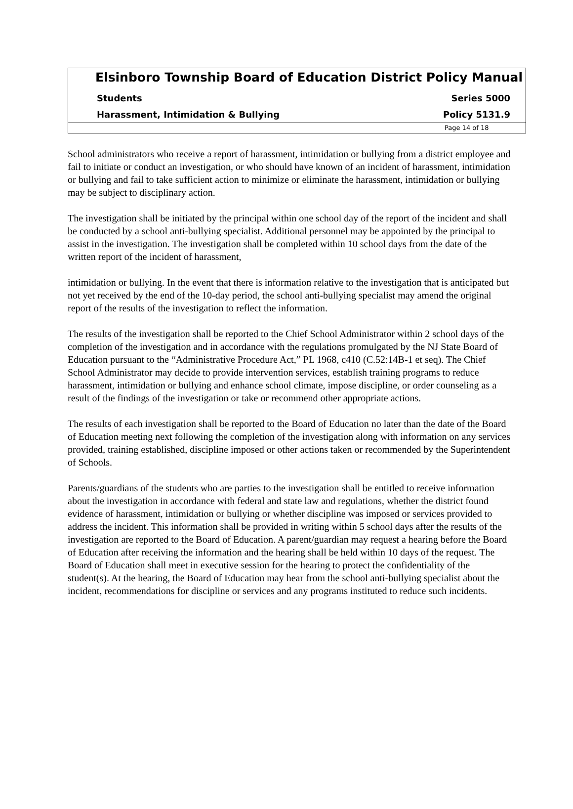Elsinboro Township Board of Education District Policy Manual
Students Series 5000
Harassment, Intimidation & Bullying Policy 5131.9
Page 14 of 18
School administrators who receive a report of harassment, intimidation or bullying from a district employee and fail to initiate or conduct an investigation, or who should have known of an incident of harassment, intimidation or bullying and fail to take sufficient action to minimize or eliminate the harassment, intimidation or bullying may be subject to disciplinary action.
The investigation shall be initiated by the principal within one school day of the report of the incident and shall be conducted by a school anti-bullying specialist. Additional personnel may be appointed by the principal to assist in the investigation. The investigation shall be completed within 10 school days from the date of the written report of the incident of harassment,
intimidation or bullying. In the event that there is information relative to the investigation that is anticipated but not yet received by the end of the 10-day period, the school anti-bullying specialist may amend the original report of the results of the investigation to reflect the information.
The results of the investigation shall be reported to the Chief School Administrator within 2 school days of the completion of the investigation and in accordance with the regulations promulgated by the NJ State Board of Education pursuant to the “Administrative Procedure Act,” PL 1968, c410 (C.52:14B-1 et seq). The Chief School Administrator may decide to provide intervention services, establish training programs to reduce harassment, intimidation or bullying and enhance school climate, impose discipline, or order counseling as a result of the findings of the investigation or take or recommend other appropriate actions.
The results of each investigation shall be reported to the Board of Education no later than the date of the Board of Education meeting next following the completion of the investigation along with information on any services provided, training established, discipline imposed or other actions taken or recommended by the Superintendent of Schools.
Parents/guardians of the students who are parties to the investigation shall be entitled to receive information about the investigation in accordance with federal and state law and regulations, whether the district found evidence of harassment, intimidation or bullying or whether discipline was imposed or services provided to address the incident. This information shall be provided in writing within 5 school days after the results of the investigation are reported to the Board of Education. A parent/guardian may request a hearing before the Board of Education after receiving the information and the hearing shall be held within 10 days of the request. The Board of Education shall meet in executive session for the hearing to protect the confidentiality of the student(s). At the hearing, the Board of Education may hear from the school anti-bullying specialist about the incident, recommendations for discipline or services and any programs instituted to reduce such incidents.